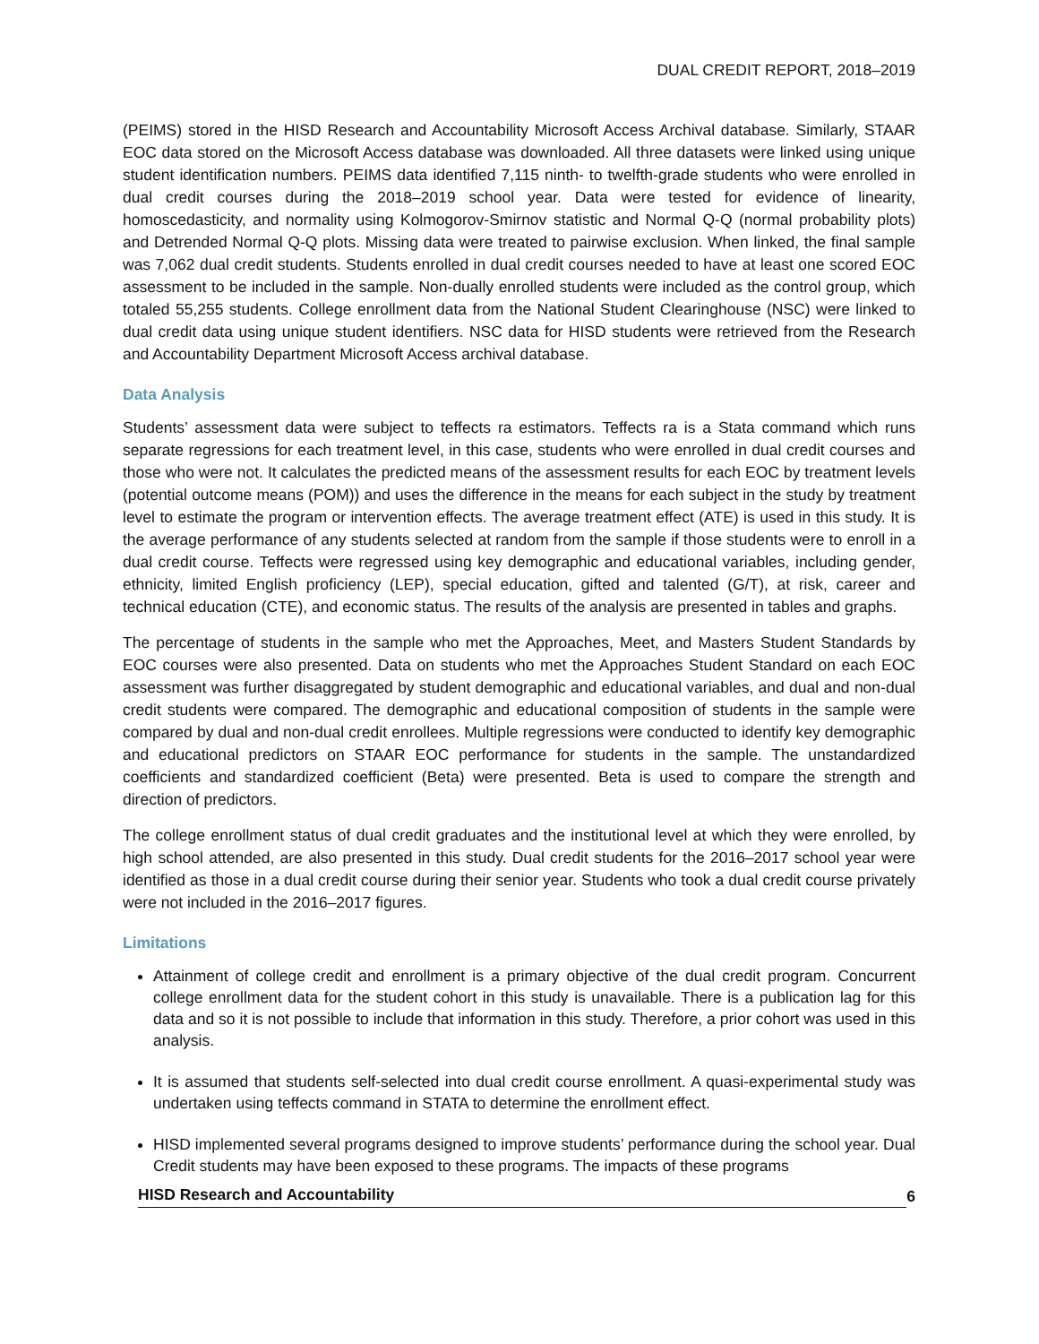DUAL CREDIT REPORT, 2018–2019
(PEIMS) stored in the HISD Research and Accountability Microsoft Access Archival database. Similarly, STAAR EOC data stored on the Microsoft Access database was downloaded. All three datasets were linked using unique student identification numbers. PEIMS data identified 7,115 ninth- to twelfth-grade students who were enrolled in dual credit courses during the 2018–2019 school year. Data were tested for evidence of linearity, homoscedasticity, and normality using Kolmogorov-Smirnov statistic and Normal Q-Q (normal probability plots) and Detrended Normal Q-Q plots. Missing data were treated to pairwise exclusion. When linked, the final sample was 7,062 dual credit students. Students enrolled in dual credit courses needed to have at least one scored EOC assessment to be included in the sample. Non-dually enrolled students were included as the control group, which totaled 55,255 students. College enrollment data from the National Student Clearinghouse (NSC) were linked to dual credit data using unique student identifiers. NSC data for HISD students were retrieved from the Research and Accountability Department Microsoft Access archival database.
Data Analysis
Students’ assessment data were subject to teffects ra estimators. Teffects ra is a Stata command which runs separate regressions for each treatment level, in this case, students who were enrolled in dual credit courses and those who were not. It calculates the predicted means of the assessment results for each EOC by treatment levels (potential outcome means (POM)) and uses the difference in the means for each subject in the study by treatment level to estimate the program or intervention effects. The average treatment effect (ATE) is used in this study. It is the average performance of any students selected at random from the sample if those students were to enroll in a dual credit course. Teffects were regressed using key demographic and educational variables, including gender, ethnicity, limited English proficiency (LEP), special education, gifted and talented (G/T), at risk, career and technical education (CTE), and economic status. The results of the analysis are presented in tables and graphs.
The percentage of students in the sample who met the Approaches, Meet, and Masters Student Standards by EOC courses were also presented. Data on students who met the Approaches Student Standard on each EOC assessment was further disaggregated by student demographic and educational variables, and dual and non-dual credit students were compared. The demographic and educational composition of students in the sample were compared by dual and non-dual credit enrollees. Multiple regressions were conducted to identify key demographic and educational predictors on STAAR EOC performance for students in the sample. The unstandardized coefficients and standardized coefficient (Beta) were presented. Beta is used to compare the strength and direction of predictors.
The college enrollment status of dual credit graduates and the institutional level at which they were enrolled, by high school attended, are also presented in this study. Dual credit students for the 2016–2017 school year were identified as those in a dual credit course during their senior year. Students who took a dual credit course privately were not included in the 2016–2017 figures.
Limitations
Attainment of college credit and enrollment is a primary objective of the dual credit program. Concurrent college enrollment data for the student cohort in this study is unavailable. There is a publication lag for this data and so it is not possible to include that information in this study. Therefore, a prior cohort was used in this analysis.
It is assumed that students self-selected into dual credit course enrollment. A quasi-experimental study was undertaken using teffects command in STATA to determine the enrollment effect.
HISD implemented several programs designed to improve students’ performance during the school year. Dual Credit students may have been exposed to these programs. The impacts of these programs
HISD Research and Accountability 6